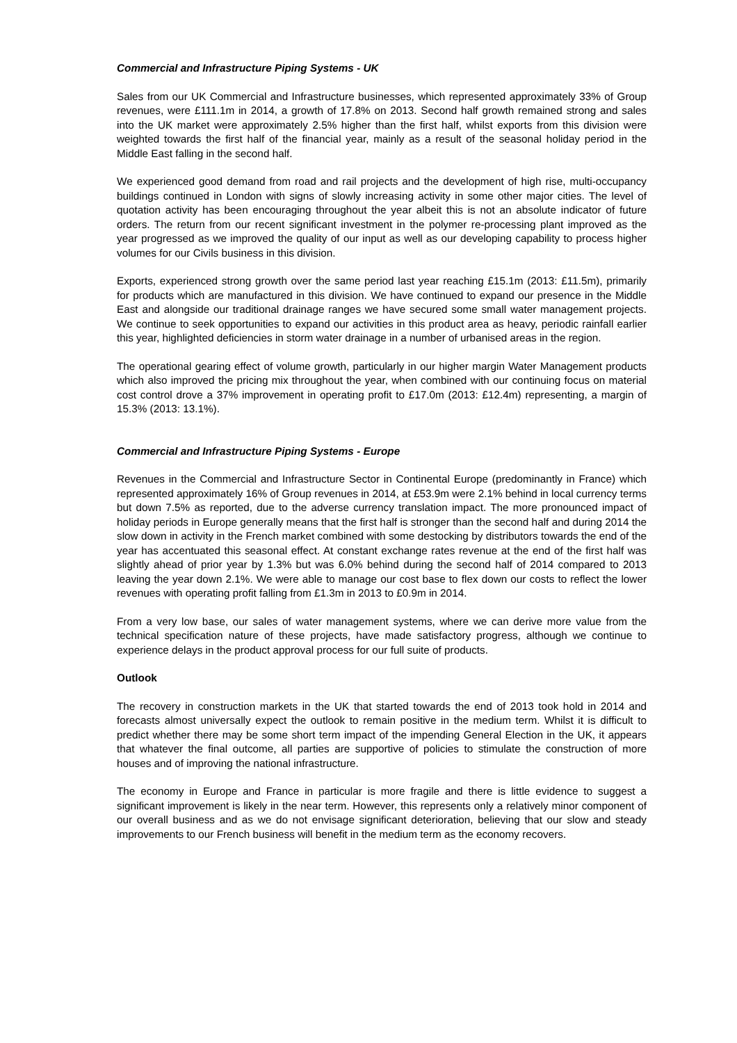Commercial and Infrastructure Piping Systems - UK
Sales from our UK Commercial and Infrastructure businesses, which represented approximately 33% of Group revenues, were £111.1m in 2014, a growth of 17.8% on 2013. Second half growth remained strong and sales into the UK market were approximately 2.5% higher than the first half, whilst exports from this division were weighted towards the first half of the financial year, mainly as a result of the seasonal holiday period in the Middle East falling in the second half.
We experienced good demand from road and rail projects and the development of high rise, multi-occupancy buildings continued in London with signs of slowly increasing activity in some other major cities. The level of quotation activity has been encouraging throughout the year albeit this is not an absolute indicator of future orders. The return from our recent significant investment in the polymer re-processing plant improved as the year progressed as we improved the quality of our input as well as our developing capability to process higher volumes for our Civils business in this division.
Exports, experienced strong growth over the same period last year reaching £15.1m (2013: £11.5m), primarily for products which are manufactured in this division. We have continued to expand our presence in the Middle East and alongside our traditional drainage ranges we have secured some small water management projects. We continue to seek opportunities to expand our activities in this product area as heavy, periodic rainfall earlier this year, highlighted deficiencies in storm water drainage in a number of urbanised areas in the region.
The operational gearing effect of volume growth, particularly in our higher margin Water Management products which also improved the pricing mix throughout the year, when combined with our continuing focus on material cost control drove a 37% improvement in operating profit to £17.0m (2013: £12.4m) representing, a margin of 15.3% (2013: 13.1%).
Commercial and Infrastructure Piping Systems - Europe
Revenues in the Commercial and Infrastructure Sector in Continental Europe (predominantly in France) which represented approximately 16% of Group revenues in 2014, at £53.9m were 2.1% behind in local currency terms but down 7.5% as reported, due to the adverse currency translation impact. The more pronounced impact of holiday periods in Europe generally means that the first half is stronger than the second half and during 2014 the slow down in activity in the French market combined with some destocking by distributors towards the end of the year has accentuated this seasonal effect. At constant exchange rates revenue at the end of the first half was slightly ahead of prior year by 1.3% but was 6.0% behind during the second half of 2014 compared to 2013 leaving the year down 2.1%. We were able to manage our cost base to flex down our costs to reflect the lower revenues with operating profit falling from £1.3m in 2013 to £0.9m in 2014.
From a very low base, our sales of water management systems, where we can derive more value from the technical specification nature of these projects, have made satisfactory progress, although we continue to experience delays in the product approval process for our full suite of products.
Outlook
The recovery in construction markets in the UK that started towards the end of 2013 took hold in 2014 and forecasts almost universally expect the outlook to remain positive in the medium term. Whilst it is difficult to predict whether there may be some short term impact of the impending General Election in the UK, it appears that whatever the final outcome, all parties are supportive of policies to stimulate the construction of more houses and of improving the national infrastructure.
The economy in Europe and France in particular is more fragile and there is little evidence to suggest a significant improvement is likely in the near term. However, this represents only a relatively minor component of our overall business and as we do not envisage significant deterioration, believing that our slow and steady improvements to our French business will benefit in the medium term as the economy recovers.